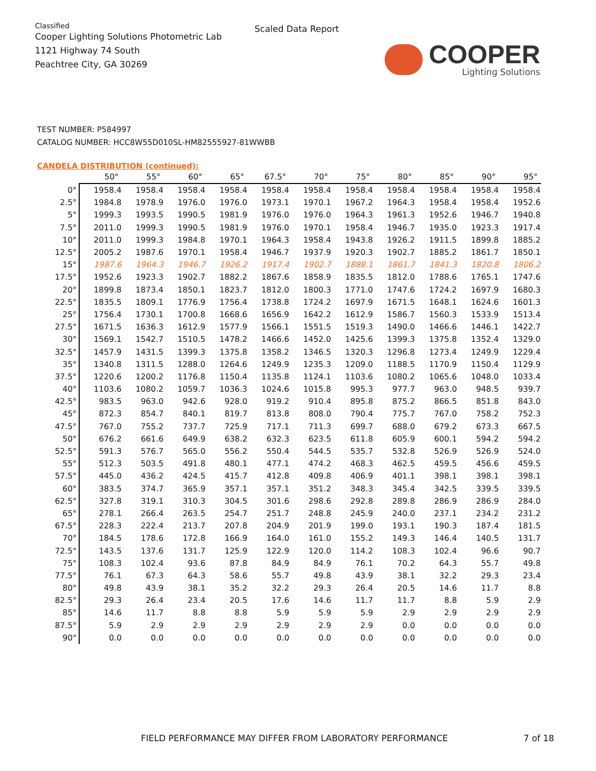Classified
Cooper Lighting Solutions Photometric Lab
1121 Highway 74 South
Peachtree City, GA 30269
Scaled Data Report
COOPER
Lighting Solutions
TEST NUMBER: P584997
CATALOG NUMBER: HCC8W55D010SL-HM82555927-81WWBB
CANDELA DISTRIBUTION (continued):
| | 50° | 55° | 60° | 65° | 67.5° | 70° | 75° | 80° | 85° | 90° | 95° |
| --- | --- | --- | --- | --- | --- | --- | --- | --- | --- | --- | --- |
| 0° | 1958.4 | 1958.4 | 1958.4 | 1958.4 | 1958.4 | 1958.4 | 1958.4 | 1958.4 | 1958.4 | 1958.4 | 1958.4 |
| 2.5° | 1984.8 | 1978.9 | 1976.0 | 1976.0 | 1973.1 | 1970.1 | 1967.2 | 1964.3 | 1958.4 | 1958.4 | 1952.6 |
| 5° | 1999.3 | 1993.5 | 1990.5 | 1981.9 | 1976.0 | 1976.0 | 1964.3 | 1961.3 | 1952.6 | 1946.7 | 1940.8 |
| 7.5° | 2011.0 | 1999.3 | 1990.5 | 1981.9 | 1976.0 | 1970.1 | 1958.4 | 1946.7 | 1935.0 | 1923.3 | 1917.4 |
| 10° | 2011.0 | 1999.3 | 1984.8 | 1970.1 | 1964.3 | 1958.4 | 1943.8 | 1926.2 | 1911.5 | 1899.8 | 1885.2 |
| 12.5° | 2005.2 | 1987.6 | 1970.1 | 1958.4 | 1946.7 | 1937.9 | 1920.3 | 1902.7 | 1885.2 | 1861.7 | 1850.1 |
| 15° | 1987.6 | 1964.3 | 1946.7 | 1926.2 | 1917.4 | 1902.7 | 1888.1 | 1861.7 | 1841.3 | 1820.8 | 1806.2 |
| 17.5° | 1952.6 | 1923.3 | 1902.7 | 1882.2 | 1867.6 | 1858.9 | 1835.5 | 1812.0 | 1788.6 | 1765.1 | 1747.6 |
| 20° | 1899.8 | 1873.4 | 1850.1 | 1823.7 | 1812.0 | 1800.3 | 1771.0 | 1747.6 | 1724.2 | 1697.9 | 1680.3 |
| 22.5° | 1835.5 | 1809.1 | 1776.9 | 1756.4 | 1738.8 | 1724.2 | 1697.9 | 1671.5 | 1648.1 | 1624.6 | 1601.3 |
| 25° | 1756.4 | 1730.1 | 1700.8 | 1668.6 | 1656.9 | 1642.2 | 1612.9 | 1586.7 | 1560.3 | 1533.9 | 1513.4 |
| 27.5° | 1671.5 | 1636.3 | 1612.9 | 1577.9 | 1566.1 | 1551.5 | 1519.3 | 1490.0 | 1466.6 | 1446.1 | 1422.7 |
| 30° | 1569.1 | 1542.7 | 1510.5 | 1478.2 | 1466.6 | 1452.0 | 1425.6 | 1399.3 | 1375.8 | 1352.4 | 1329.0 |
| 32.5° | 1457.9 | 1431.5 | 1399.3 | 1375.8 | 1358.2 | 1346.5 | 1320.3 | 1296.8 | 1273.4 | 1249.9 | 1229.4 |
| 35° | 1340.8 | 1311.5 | 1288.0 | 1264.6 | 1249.9 | 1235.3 | 1209.0 | 1188.5 | 1170.9 | 1150.4 | 1129.9 |
| 37.5° | 1220.6 | 1200.2 | 1176.8 | 1150.4 | 1135.8 | 1124.1 | 1103.6 | 1080.2 | 1065.6 | 1048.0 | 1033.4 |
| 40° | 1103.6 | 1080.2 | 1059.7 | 1036.3 | 1024.6 | 1015.8 | 995.3 | 977.7 | 963.0 | 948.5 | 939.7 |
| 42.5° | 983.5 | 963.0 | 942.6 | 928.0 | 919.2 | 910.4 | 895.8 | 875.2 | 866.5 | 851.8 | 843.0 |
| 45° | 872.3 | 854.7 | 840.1 | 819.7 | 813.8 | 808.0 | 790.4 | 775.7 | 767.0 | 758.2 | 752.3 |
| 47.5° | 767.0 | 755.2 | 737.7 | 725.9 | 717.1 | 711.3 | 699.7 | 688.0 | 679.2 | 673.3 | 667.5 |
| 50° | 676.2 | 661.6 | 649.9 | 638.2 | 632.3 | 623.5 | 611.8 | 605.9 | 600.1 | 594.2 | 594.2 |
| 52.5° | 591.3 | 576.7 | 565.0 | 556.2 | 550.4 | 544.5 | 535.7 | 532.8 | 526.9 | 526.9 | 524.0 |
| 55° | 512.3 | 503.5 | 491.8 | 480.1 | 477.1 | 474.2 | 468.3 | 462.5 | 459.5 | 456.6 | 459.5 |
| 57.5° | 445.0 | 436.2 | 424.5 | 415.7 | 412.8 | 409.8 | 406.9 | 401.1 | 398.1 | 398.1 | 398.1 |
| 60° | 383.5 | 374.7 | 365.9 | 357.1 | 357.1 | 351.2 | 348.3 | 345.4 | 342.5 | 339.5 | 339.5 |
| 62.5° | 327.8 | 319.1 | 310.3 | 304.5 | 301.6 | 298.6 | 292.8 | 289.8 | 286.9 | 286.9 | 284.0 |
| 65° | 278.1 | 266.4 | 263.5 | 254.7 | 251.7 | 248.8 | 245.9 | 240.0 | 237.1 | 234.2 | 231.2 |
| 67.5° | 228.3 | 222.4 | 213.7 | 207.8 | 204.9 | 201.9 | 199.0 | 193.1 | 190.3 | 187.4 | 181.5 |
| 70° | 184.5 | 178.6 | 172.8 | 166.9 | 164.0 | 161.0 | 155.2 | 149.3 | 146.4 | 140.5 | 131.7 |
| 72.5° | 143.5 | 137.6 | 131.7 | 125.9 | 122.9 | 120.0 | 114.2 | 108.3 | 102.4 | 96.6 | 90.7 |
| 75° | 108.3 | 102.4 | 93.6 | 87.8 | 84.9 | 84.9 | 76.1 | 70.2 | 64.3 | 55.7 | 49.8 |
| 77.5° | 76.1 | 67.3 | 64.3 | 58.6 | 55.7 | 49.8 | 43.9 | 38.1 | 32.2 | 29.3 | 23.4 |
| 80° | 49.8 | 43.9 | 38.1 | 35.2 | 32.2 | 29.3 | 26.4 | 20.5 | 14.6 | 11.7 | 8.8 |
| 82.5° | 29.3 | 26.4 | 23.4 | 20.5 | 17.6 | 14.6 | 11.7 | 11.7 | 8.8 | 5.9 | 2.9 |
| 85° | 14.6 | 11.7 | 8.8 | 8.8 | 5.9 | 5.9 | 5.9 | 2.9 | 2.9 | 2.9 | 2.9 |
| 87.5° | 5.9 | 2.9 | 2.9 | 2.9 | 2.9 | 2.9 | 2.9 | 0.0 | 0.0 | 0.0 | 0.0 |
| 90° | 0.0 | 0.0 | 0.0 | 0.0 | 0.0 | 0.0 | 0.0 | 0.0 | 0.0 | 0.0 | 0.0 |
FIELD PERFORMANCE MAY DIFFER FROM LABORATORY PERFORMANCE
7 of 18